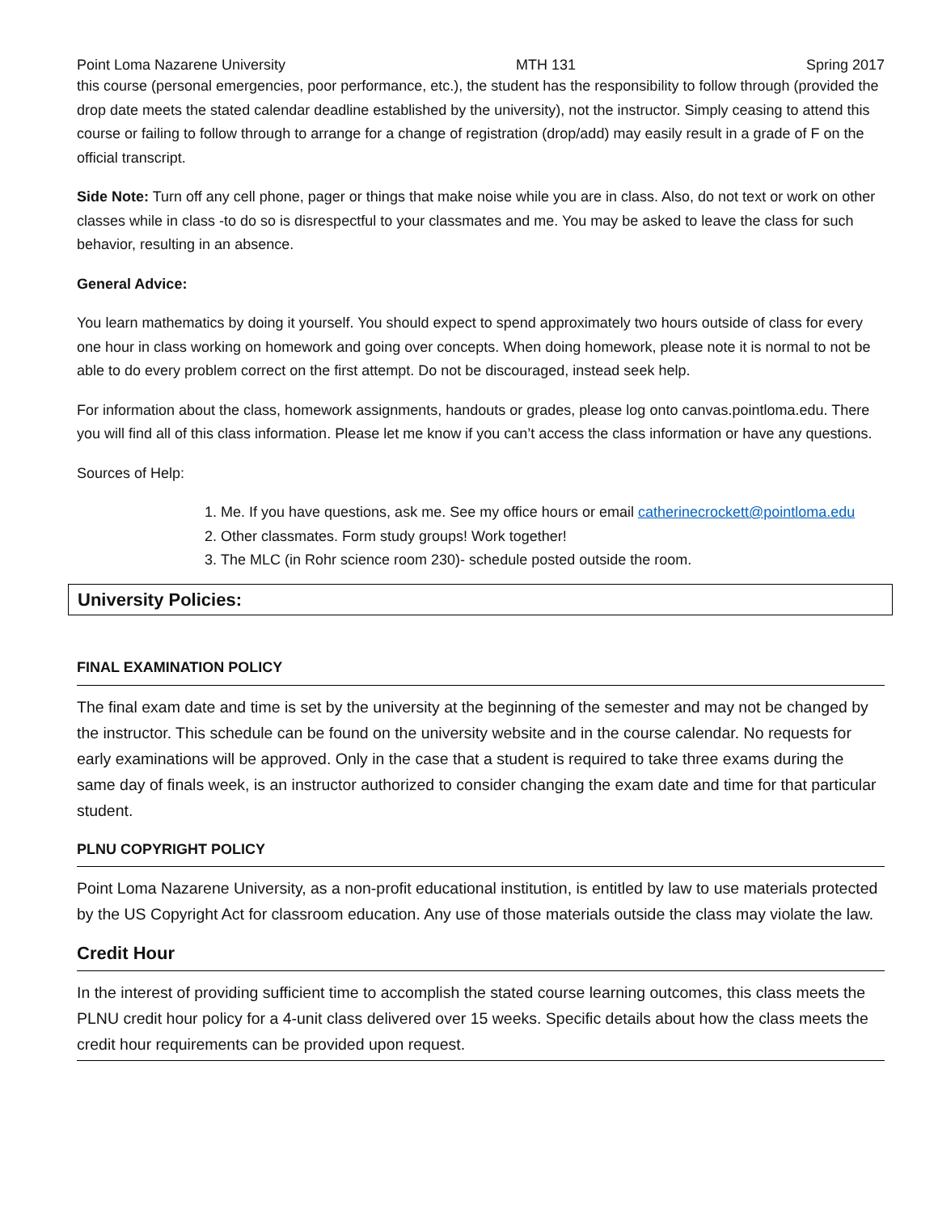Point Loma Nazarene University MTH 131 Spring 2017
this course (personal emergencies, poor performance, etc.), the student has the responsibility to follow through (provided the drop date meets the stated calendar deadline established by the university), not the instructor. Simply ceasing to attend this course or failing to follow through to arrange for a change of registration (drop/add) may easily result in a grade of F on the official transcript.
Side Note: Turn off any cell phone, pager or things that make noise while you are in class. Also, do not text or work on other classes while in class -to do so is disrespectful to your classmates and me. You may be asked to leave the class for such behavior, resulting in an absence.
General Advice:
You learn mathematics by doing it yourself. You should expect to spend approximately two hours outside of class for every one hour in class working on homework and going over concepts. When doing homework, please note it is normal to not be able to do every problem correct on the first attempt. Do not be discouraged, instead seek help.
For information about the class, homework assignments, handouts or grades, please log onto canvas.pointloma.edu. There you will find all of this class information. Please let me know if you can’t access the class information or have any questions.
Sources of Help:
1. Me. If you have questions, ask me. See my office hours or email catherinecrockett@pointloma.edu
2. Other classmates. Form study groups! Work together!
3. The MLC (in Rohr science room 230)- schedule posted outside the room.
University Policies:
FINAL EXAMINATION POLICY
The final exam date and time is set by the university at the beginning of the semester and may not be changed by the instructor. This schedule can be found on the university website and in the course calendar. No requests for early examinations will be approved. Only in the case that a student is required to take three exams during the same day of finals week, is an instructor authorized to consider changing the exam date and time for that particular student.
PLNU COPYRIGHT POLICY
Point Loma Nazarene University, as a non-profit educational institution, is entitled by law to use materials protected by the US Copyright Act for classroom education. Any use of those materials outside the class may violate the law.
Credit Hour
In the interest of providing sufficient time to accomplish the stated course learning outcomes, this class meets the PLNU credit hour policy for a 4-unit class delivered over 15 weeks. Specific details about how the class meets the credit hour requirements can be provided upon request.